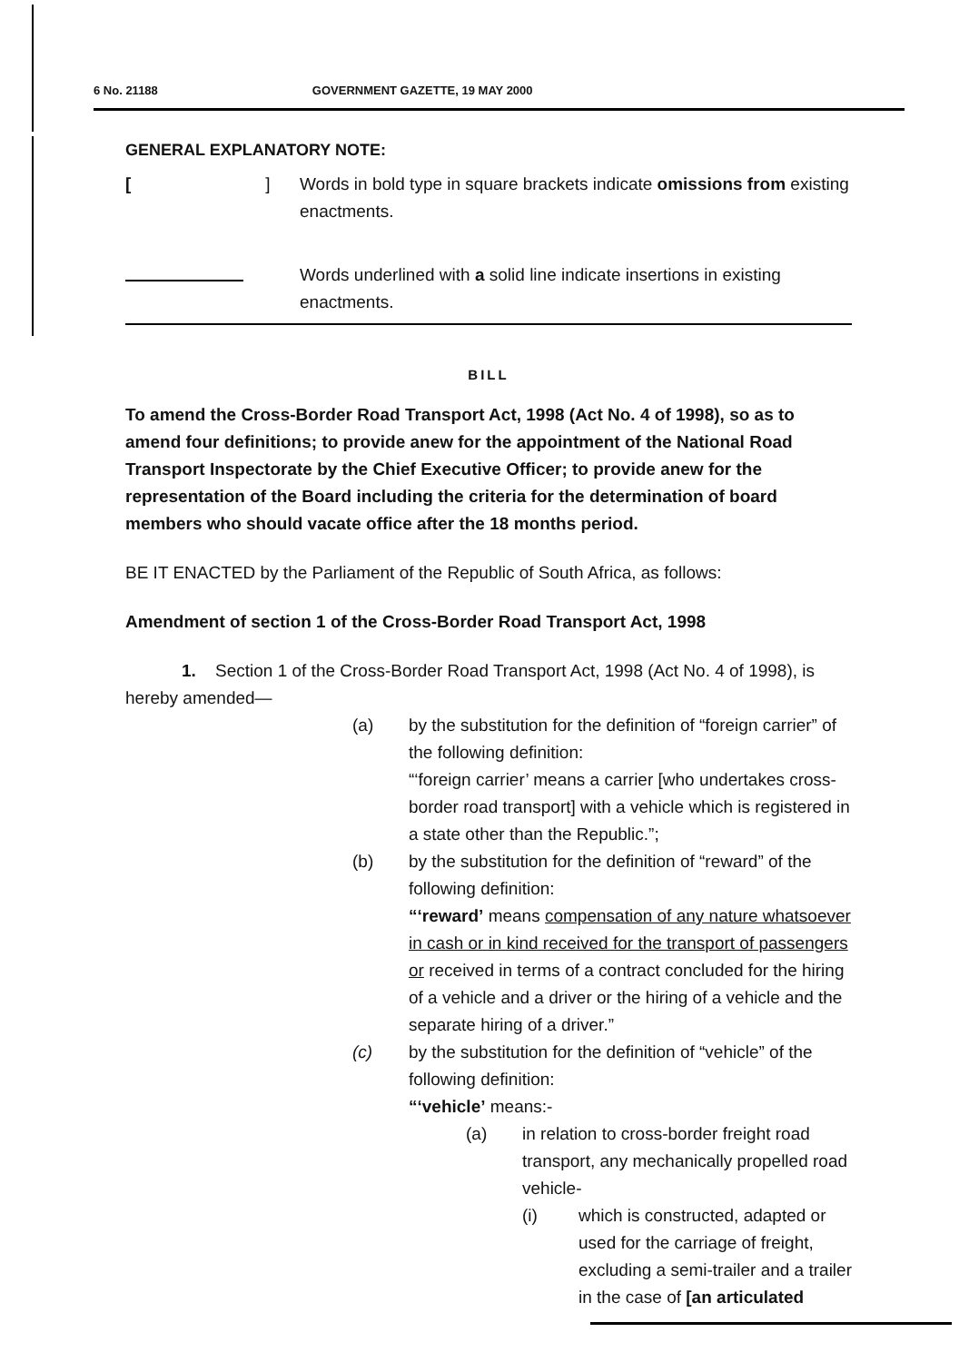6 No. 21188 GOVERNMENT GAZETTE, 19 MAY 2000
GENERAL EXPLANATORY NOTE:
[ ]
Words in bold type in square brackets indicate omissions from existing enactments.
Words underlined with a solid line indicate insertions in existing enactments.
BILL
To amend the Cross-Border Road Transport Act, 1998 (Act No. 4 of 1998), so as to amend four definitions; to provide anew for the appointment of the National Road Transport Inspectorate by the Chief Executive Officer; to provide anew for the representation of the Board including the criteria for the determination of board members who should vacate office after the 18 months period.
BE IT ENACTED by the Parliament of the Republic of South Africa, as follows:
Amendment of section 1 of the Cross-Border Road Transport Act, 1998
1. Section 1 of the Cross-Border Road Transport Act, 1998 (Act No. 4 of 1998), is hereby amended—
(a) by the substitution for the definition of “foreign carrier” of the following definition:
“‘foreign carrier’ means a carrier [who undertakes cross-border road transport] with a vehicle which is registered in a state other than the Republic.”;
(b) by the substitution for the definition of “reward” of the following definition:
“‘reward’ means compensation of any nature whatsoever in cash or in kind received for the transport of passengers or received in terms of a contract concluded for the hiring of a vehicle and a driver or the hiring of a vehicle and the separate hiring of a driver.”
(c) by the substitution for the definition of “vehicle” of the following definition:
“‘vehicle’ means:-
(a) in relation to cross-border freight road transport, any mechanically propelled road vehicle-
(i) which is constructed, adapted or used for the carriage of freight, excluding a semi-trailer and a trailer in the case of [an articulated